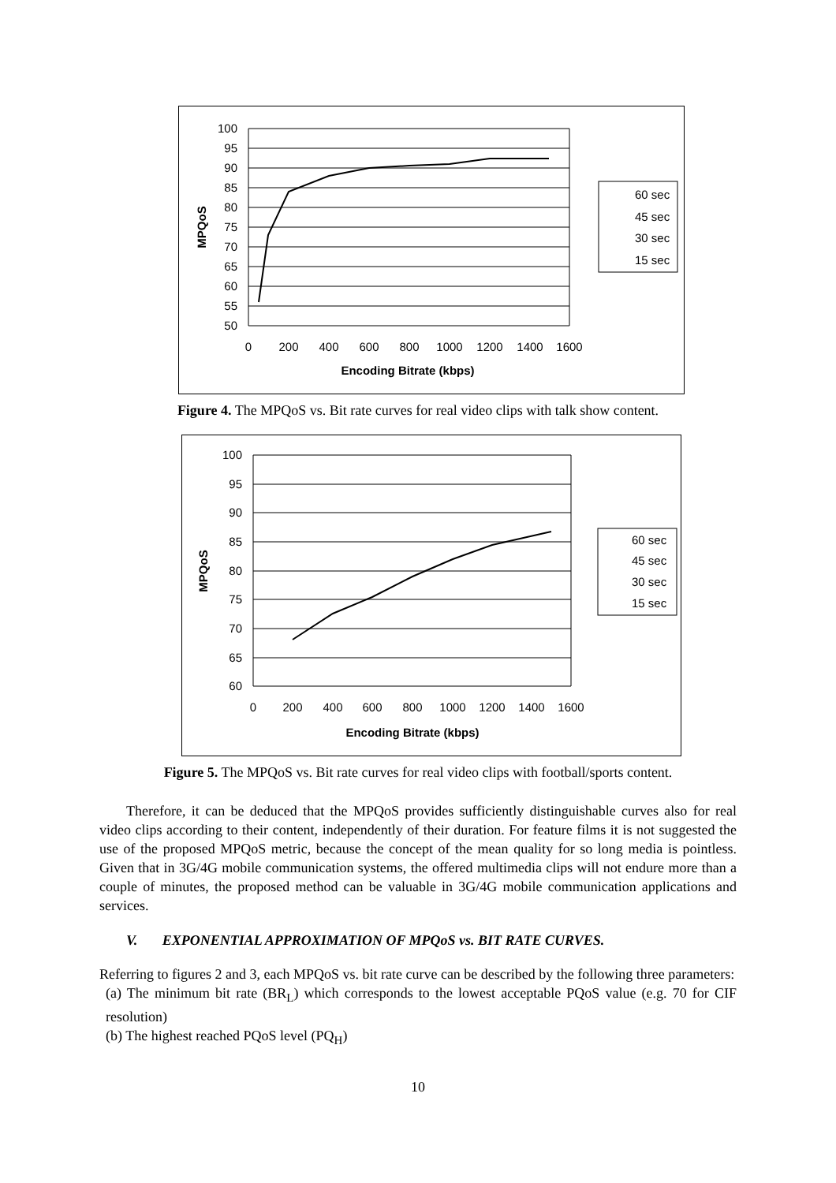100
95
90
85
80
75
70
65
60
55
50
0
200
400
600
800
1000
1200
1400
1600
Encoding Bitrate (kbps)
MPQoS
60 sec
45 sec
30 sec
15 sec
Figure 4. The MPQoS vs. Bit rate curves for real video clips with talk show content.
100
95
90
85
80
75
70
65
60
0
200
400
600
800
1000
1200
1400
1600
Encoding Bitrate (kbps)
MPQoS
60 sec
45 sec
30 sec
15 sec
Figure 5. The MPQoS vs. Bit rate curves for real video clips with football/sports content.
Therefore, it can be deduced that the MPQoS provides sufficiently distinguishable curves also for real video clips according to their content, independently of their duration. For feature films it is not suggested the use of the proposed MPQoS metric, because the concept of the mean quality for so long media is pointless. Given that in 3G/4G mobile communication systems, the offered multimedia clips will not endure more than a couple of minutes, the proposed method can be valuable in 3G/4G mobile communication applications and services.
V. EXPONENTIAL APPROXIMATION OF MPQoS vs. BIT RATE CURVES.
Referring to figures 2 and 3, each MPQoS vs. bit rate curve can be described by the following three parameters:
(a) The minimum bit rate (BR<sub>L</sub>) which corresponds to the lowest acceptable PQoS value (e.g. 70 for CIF resolution)
(b) The highest reached PQoS level (PQ<sub>H</sub>)
10